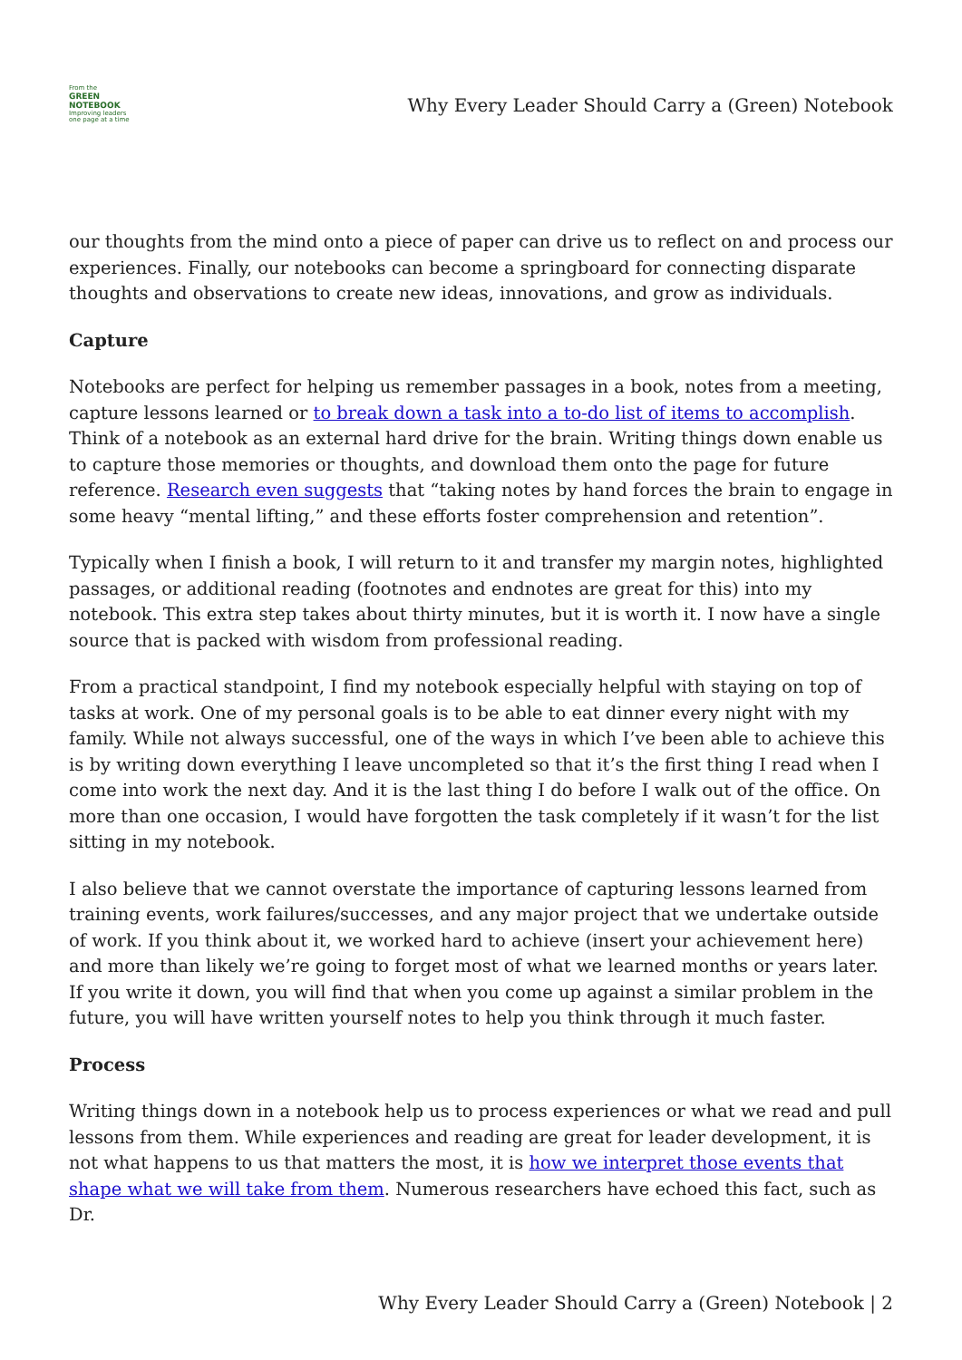From the
GREEN NOTEBOOK
Improving leaders one page at a time
Why Every Leader Should Carry a (Green) Notebook
our thoughts from the mind onto a piece of paper can drive us to reflect on and process our experiences. Finally, our notebooks can become a springboard for connecting disparate thoughts and observations to create new ideas, innovations, and grow as individuals.
Capture
Notebooks are perfect for helping us remember passages in a book, notes from a meeting, capture lessons learned or to break down a task into a to-do list of items to accomplish. Think of a notebook as an external hard drive for the brain. Writing things down enable us to capture those memories or thoughts, and download them onto the page for future reference. Research even suggests that “taking notes by hand forces the brain to engage in some heavy “mental lifting,” and these efforts foster comprehension and retention”.
Typically when I finish a book, I will return to it and transfer my margin notes, highlighted passages, or additional reading (footnotes and endnotes are great for this) into my notebook. This extra step takes about thirty minutes, but it is worth it. I now have a single source that is packed with wisdom from professional reading.
From a practical standpoint, I find my notebook especially helpful with staying on top of tasks at work. One of my personal goals is to be able to eat dinner every night with my family. While not always successful, one of the ways in which I’ve been able to achieve this is by writing down everything I leave uncompleted so that it’s the first thing I read when I come into work the next day. And it is the last thing I do before I walk out of the office. On more than one occasion, I would have forgotten the task completely if it wasn’t for the list sitting in my notebook.
I also believe that we cannot overstate the importance of capturing lessons learned from training events, work failures/successes, and any major project that we undertake outside of work. If you think about it, we worked hard to achieve (insert your achievement here) and more than likely we’re going to forget most of what we learned months or years later. If you write it down, you will find that when you come up against a similar problem in the future, you will have written yourself notes to help you think through it much faster.
Process
Writing things down in a notebook help us to process experiences or what we read and pull lessons from them. While experiences and reading are great for leader development, it is not what happens to us that matters the most, it is how we interpret those events that shape what we will take from them. Numerous researchers have echoed this fact, such as Dr.
Why Every Leader Should Carry a (Green) Notebook | 2